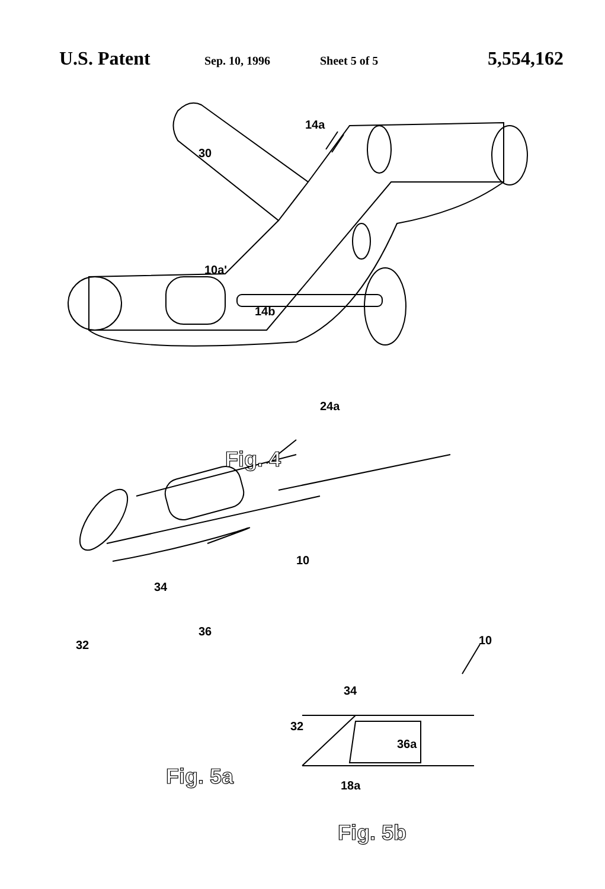U.S. Patent Sep. 10, 1996 Sheet 5 of 5 5,554,162
30
14a
10a'
14b
24a
Fig. 4
10
34
36
32
Fig. 5a
10
34
32
36a
18a
Fig. 5b